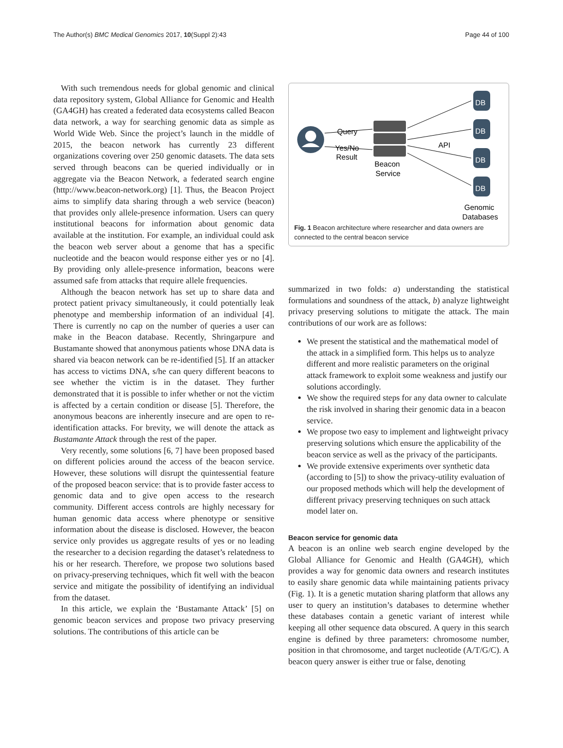The Author(s) BMC Medical Genomics 2017, 10(Suppl 2):43 Page 44 of 100
With such tremendous needs for global genomic and clinical data repository system, Global Alliance for Genomic and Health (GA4GH) has created a federated data ecosystems called Beacon data network, a way for searching genomic data as simple as World Wide Web. Since the project’s launch in the middle of 2015, the beacon network has currently 23 different organizations covering over 250 genomic datasets. The data sets served through beacons can be queried individually or in aggregate via the Beacon Network, a federated search engine (http://www.beacon-network.org) [1]. Thus, the Beacon Project aims to simplify data sharing through a web service (beacon) that provides only allele-presence information. Users can query institutional beacons for information about genomic data available at the institution. For example, an individual could ask the beacon web server about a genome that has a specific nucleotide and the beacon would response either yes or no [4]. By providing only allele-presence information, beacons were assumed safe from attacks that require allele frequencies.
Although the beacon network has set up to share data and protect patient privacy simultaneously, it could potentially leak phenotype and membership information of an individual [4]. There is currently no cap on the number of queries a user can make in the Beacon database. Recently, Shringarpure and Bustamante showed that anonymous patients whose DNA data is shared via beacon network can be re-identified [5]. If an attacker has access to victims DNA, s/he can query different beacons to see whether the victim is in the dataset. They further demonstrated that it is possible to infer whether or not the victim is affected by a certain condition or disease [5]. Therefore, the anonymous beacons are inherently insecure and are open to re-identification attacks. For brevity, we will denote the attack as Bustamante Attack through the rest of the paper.
Very recently, some solutions [6, 7] have been proposed based on different policies around the access of the beacon service. However, these solutions will disrupt the quintessential feature of the proposed beacon service: that is to provide faster access to genomic data and to give open access to the research community. Different access controls are highly necessary for human genomic data access where phenotype or sensitive information about the disease is disclosed. However, the beacon service only provides us aggregate results of yes or no leading the researcher to a decision regarding the dataset’s relatedness to his or her research. Therefore, we propose two solutions based on privacy-preserving techniques, which fit well with the beacon service and mitigate the possibility of identifying an individual from the dataset.
In this article, we explain the ‘Bustamante Attack’ [5] on genomic beacon services and propose two privacy preserving solutions. The contributions of this article can be
Query
Yes/No
Result
Beacon
Service
API
DB
DB
DB
DB
Genomic
Databases
Fig. 1 Beacon architecture where researcher and data owners are connected to the central beacon service
summarized in two folds: a) understanding the statistical formulations and soundness of the attack, b) analyze lightweight privacy preserving solutions to mitigate the attack. The main contributions of our work are as follows:
We present the statistical and the mathematical model of the attack in a simplified form. This helps us to analyze different and more realistic parameters on the original attack framework to exploit some weakness and justify our solutions accordingly.
We show the required steps for any data owner to calculate the risk involved in sharing their genomic data in a beacon service.
We propose two easy to implement and lightweight privacy preserving solutions which ensure the applicability of the beacon service as well as the privacy of the participants.
We provide extensive experiments over synthetic data (according to [5]) to show the privacy-utility evaluation of our proposed methods which will help the development of different privacy preserving techniques on such attack model later on.
Beacon service for genomic data
A beacon is an online web search engine developed by the Global Alliance for Genomic and Health (GA4GH), which provides a way for genomic data owners and research institutes to easily share genomic data while maintaining patients privacy (Fig. 1). It is a genetic mutation sharing platform that allows any user to query an institution’s databases to determine whether these databases contain a genetic variant of interest while keeping all other sequence data obscured. A query in this search engine is defined by three parameters: chromosome number, position in that chromosome, and target nucleotide (A/T/G/C). A beacon query answer is either true or false, denoting